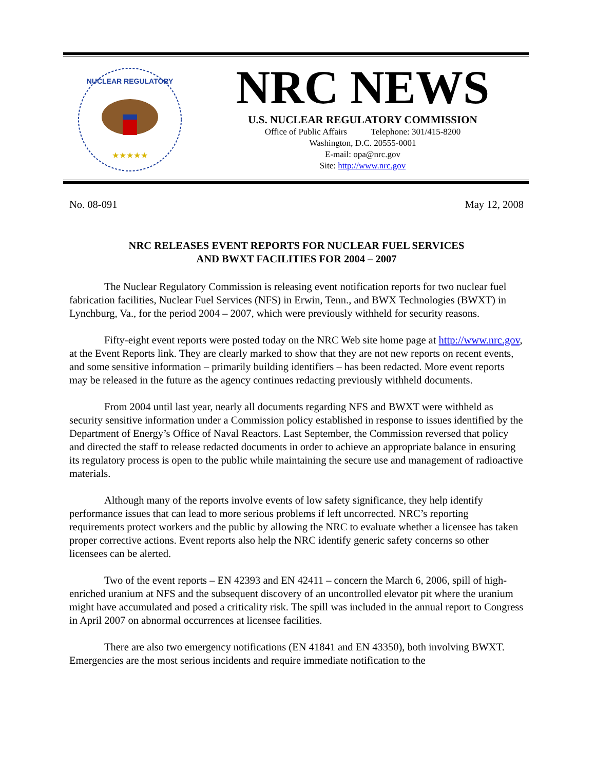NUCLEAR REGULATORY
★★★★★
NRC NEWS
U.S. NUCLEAR REGULATORY COMMISSION
Office of Public Affairs Telephone: 301/415-8200
Washington, D.C. 20555-0001
E-mail: opa@nrc.gov
Site: http://www.nrc.gov
No. 08-091 May 12, 2008
NRC RELEASES EVENT REPORTS FOR NUCLEAR FUEL SERVICES
AND BWXT FACILITIES FOR 2004 – 2007
The Nuclear Regulatory Commission is releasing event notification reports for two nuclear fuel fabrication facilities, Nuclear Fuel Services (NFS) in Erwin, Tenn., and BWX Technologies (BWXT) in Lynchburg, Va., for the period 2004 – 2007, which were previously withheld for security reasons.
Fifty-eight event reports were posted today on the NRC Web site home page at http://www.nrc.gov, at the Event Reports link. They are clearly marked to show that they are not new reports on recent events, and some sensitive information – primarily building identifiers – has been redacted. More event reports may be released in the future as the agency continues redacting previously withheld documents.
From 2004 until last year, nearly all documents regarding NFS and BWXT were withheld as security sensitive information under a Commission policy established in response to issues identified by the Department of Energy’s Office of Naval Reactors. Last September, the Commission reversed that policy and directed the staff to release redacted documents in order to achieve an appropriate balance in ensuring its regulatory process is open to the public while maintaining the secure use and management of radioactive materials.
Although many of the reports involve events of low safety significance, they help identify performance issues that can lead to more serious problems if left uncorrected. NRC’s reporting requirements protect workers and the public by allowing the NRC to evaluate whether a licensee has taken proper corrective actions. Event reports also help the NRC identify generic safety concerns so other licensees can be alerted.
Two of the event reports – EN 42393 and EN 42411 – concern the March 6, 2006, spill of high-enriched uranium at NFS and the subsequent discovery of an uncontrolled elevator pit where the uranium might have accumulated and posed a criticality risk. The spill was included in the annual report to Congress in April 2007 on abnormal occurrences at licensee facilities.
There are also two emergency notifications (EN 41841 and EN 43350), both involving BWXT. Emergencies are the most serious incidents and require immediate notification to the